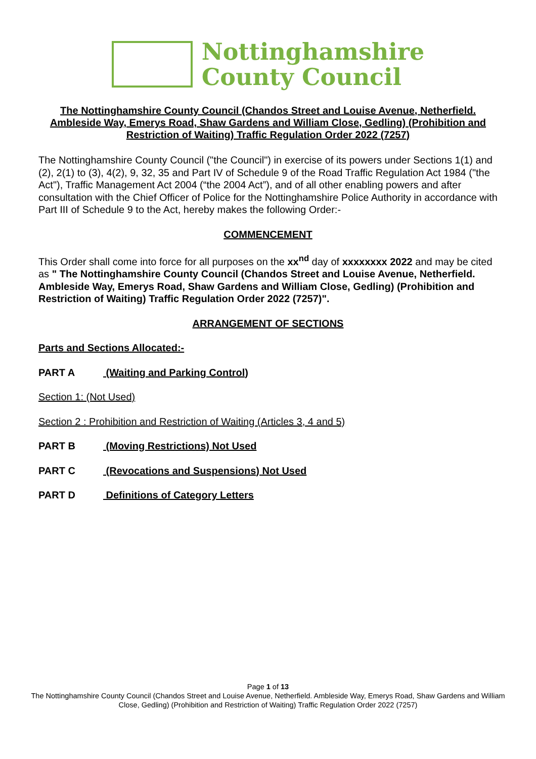Nottinghamshire
County Council
The Nottinghamshire County Council (Chandos Street and Louise Avenue, Netherfield. Ambleside Way, Emerys Road, Shaw Gardens and William Close, Gedling) (Prohibition and Restriction of Waiting) Traffic Regulation Order 2022 (7257)
The Nottinghamshire County Council ("the Council") in exercise of its powers under Sections 1(1) and (2), 2(1) to (3), 4(2), 9, 32, 35 and Part IV of Schedule 9 of the Road Traffic Regulation Act 1984 ("the Act"), Traffic Management Act 2004 (“the 2004 Act”), and of all other enabling powers and after consultation with the Chief Officer of Police for the Nottinghamshire Police Authority in accordance with Part III of Schedule 9 to the Act, hereby makes the following Order:-
COMMENCEMENT
This Order shall come into force for all purposes on the xx<sup>nd</sup> day of xxxxxxxx 2022 and may be cited as " The Nottinghamshire County Council (Chandos Street and Louise Avenue, Netherfield. Ambleside Way, Emerys Road, Shaw Gardens and William Close, Gedling) (Prohibition and Restriction of Waiting) Traffic Regulation Order 2022 (7257)".
ARRANGEMENT OF SECTIONS
Parts and Sections Allocated:-
PART A (Waiting and Parking Control)
Section 1: (Not Used)
Section 2 : Prohibition and Restriction of Waiting (Articles 3, 4 and 5)
PART B (Moving Restrictions) Not Used
PART C (Revocations and Suspensions) Not Used
PART D Definitions of Category Letters
Page 1 of 13
The Nottinghamshire County Council (Chandos Street and Louise Avenue, Netherfield. Ambleside Way, Emerys Road, Shaw Gardens and William Close, Gedling) (Prohibition and Restriction of Waiting) Traffic Regulation Order 2022 (7257)